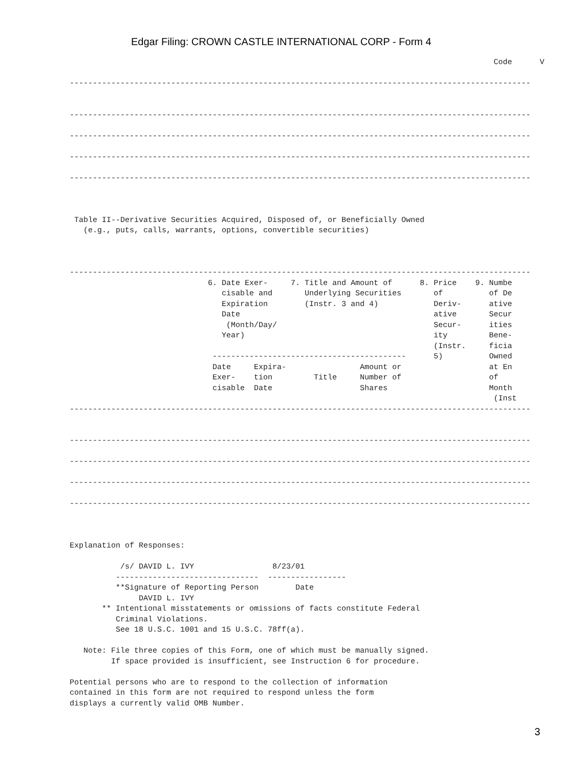Edgar Filing: CROWN CASTLE INTERNATIONAL CORP - Form 4
                                                                                            Code      V

----------------------------------------------------------------------------------------------------


----------------------------------------------------------------------------------------------------

----------------------------------------------------------------------------------------------------

----------------------------------------------------------------------------------------------------

----------------------------------------------------------------------------------------------------



 Table II--Derivative Securities Acquired, Disposed of, or Beneficially Owned
   (e.g., puts, calls, warrants, options, convertible securities)



----------------------------------------------------------------------------------------------------
                              6. Date Exer-     7. Title and Amount of      8. Price    9. Numbe
                                 cisable and       Underlying Securities       of          of De
                                 Expiration        (Instr. 3 and 4)            Deriv-      ative
                                 Date                                          ative       Secur
                                  (Month/Day/                                  Secur-      ities
                                 Year)                                         ity         Bene-
                                                                               (Instr.     ficia
                               ------------------------------------------      5)          Owned
                               Date     Expira-                Amount or                   at En
                               Exer-    tion         Title     Number of                   of
                               cisable  Date                   Shares                      Month
                                                                                            (Inst
----------------------------------------------------------------------------------------------------


----------------------------------------------------------------------------------------------------

----------------------------------------------------------------------------------------------------

----------------------------------------------------------------------------------------------------

----------------------------------------------------------------------------------------------------



Explanation of Responses:

           /s/ DAVID L. IVY                 8/23/01
          -------------------------------  -----------------
          **Signature of Reporting Person        Date
               DAVID L. IVY
       ** Intentional misstatements or omissions of facts constitute Federal
          Criminal Violations.
          See 18 U.S.C. 1001 and 15 U.S.C. 78ff(a).

   Note: File three copies of this Form, one of which must be manually signed.
         If space provided is insufficient, see Instruction 6 for procedure.

Potential persons who are to respond to the collection of information
contained in this form are not required to respond unless the form
displays a currently valid OMB Number.
3